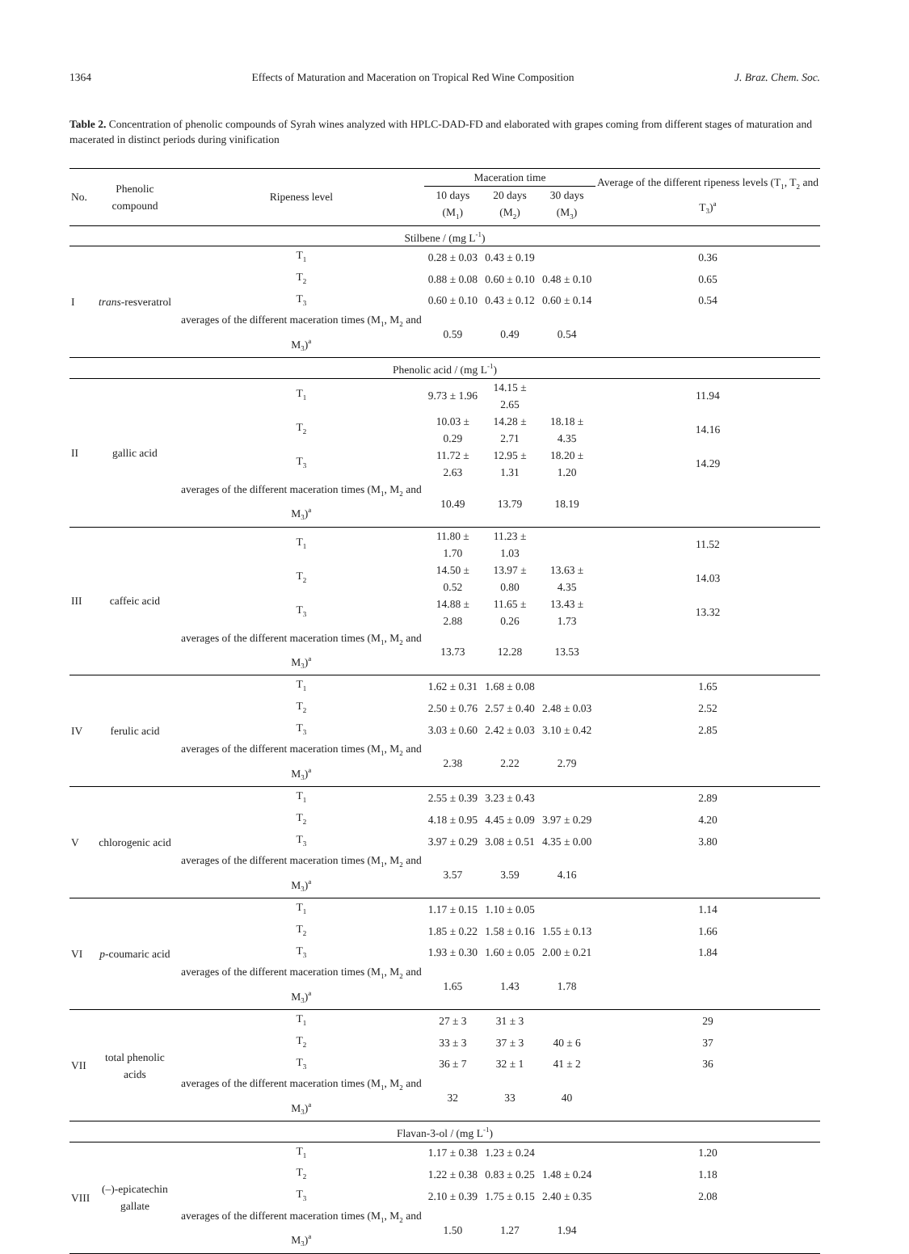1364 Effects of Maturation and Maceration on Tropical Red Wine Composition J. Braz. Chem. Soc.
Table 2. Concentration of phenolic compounds of Syrah wines analyzed with HPLC-DAD-FD and elaborated with grapes coming from different stages of maturation and macerated in distinct periods during vinification
| No. | Phenolic compound | Ripeness level | Maceration time | | | Average of the different ripeness levels (T<sub>1</sub>, T<sub>2</sub> and T<sub>3</sub>)<sup>a</sup> |
| --- | --- | --- | --- | --- | --- | --- |
| | | | 10 days (M<sub>1</sub>) | 20 days (M<sub>2</sub>) | 30 days (M<sub>3</sub>) | |
| Stilbene / (mg L<sup>-1</sup>) | | | | | | |
| I | trans -resveratrol | T<sub>1</sub> | 0.28 ± 0.03 | 0.43 ± 0.19 | | 0.36 |
| | | T<sub>2</sub> | 0.88 ± 0.08 | 0.60 ± 0.10 | 0.48 ± 0.10 | 0.65 |
| | | T<sub>3</sub> | 0.60 ± 0.10 | 0.43 ± 0.12 | 0.60 ± 0.14 | 0.54 |
| | | averages of the different maceration times (M<sub>1</sub>, M<sub>2</sub> and M<sub>3</sub>)<sup>a</sup> | 0.59 | 0.49 | 0.54 | |
| Phenolic acid / (mg L<sup>-1</sup>) | | | | | | |
| II | gallic acid | T<sub>1</sub> | 9.73 ± 1.96 | 14.15 ± 2.65 | | 11.94 |
| | | T<sub>2</sub> | 10.03 ± 0.29 | 14.28 ± 2.71 | 18.18 ± 4.35 | 14.16 |
| | | T<sub>3</sub> | 11.72 ± 2.63 | 12.95 ± 1.31 | 18.20 ± 1.20 | 14.29 |
| | | averages of the different maceration times (M<sub>1</sub>, M<sub>2</sub> and M<sub>3</sub>)<sup>a</sup> | 10.49 | 13.79 | 18.19 | |
| III | caffeic acid | T<sub>1</sub> | 11.80 ± 1.70 | 11.23 ± 1.03 | | 11.52 |
| | | T<sub>2</sub> | 14.50 ± 0.52 | 13.97 ± 0.80 | 13.63 ± 4.35 | 14.03 |
| | | T<sub>3</sub> | 14.88 ± 2.88 | 11.65 ± 0.26 | 13.43 ± 1.73 | 13.32 |
| | | averages of the different maceration times (M<sub>1</sub>, M<sub>2</sub> and M<sub>3</sub>)<sup>a</sup> | 13.73 | 12.28 | 13.53 | |
| IV | ferulic acid | T<sub>1</sub> | 1.62 ± 0.31 | 1.68 ± 0.08 | | 1.65 |
| | | T<sub>2</sub> | 2.50 ± 0.76 | 2.57 ± 0.40 | 2.48 ± 0.03 | 2.52 |
| | | T<sub>3</sub> | 3.03 ± 0.60 | 2.42 ± 0.03 | 3.10 ± 0.42 | 2.85 |
| | | averages of the different maceration times (M<sub>1</sub>, M<sub>2</sub> and M<sub>3</sub>)<sup>a</sup> | 2.38 | 2.22 | 2.79 | |
| V | chlorogenic acid | T<sub>1</sub> | 2.55 ± 0.39 | 3.23 ± 0.43 | | 2.89 |
| | | T<sub>2</sub> | 4.18 ± 0.95 | 4.45 ± 0.09 | 3.97 ± 0.29 | 4.20 |
| | | T<sub>3</sub> | 3.97 ± 0.29 | 3.08 ± 0.51 | 4.35 ± 0.00 | 3.80 |
| | | averages of the different maceration times (M<sub>1</sub>, M<sub>2</sub> and M<sub>3</sub>)<sup>a</sup> | 3.57 | 3.59 | 4.16 | |
| VI | p -coumaric acid | T<sub>1</sub> | 1.17 ± 0.15 | 1.10 ± 0.05 | | 1.14 |
| | | T<sub>2</sub> | 1.85 ± 0.22 | 1.58 ± 0.16 | 1.55 ± 0.13 | 1.66 |
| | | T<sub>3</sub> | 1.93 ± 0.30 | 1.60 ± 0.05 | 2.00 ± 0.21 | 1.84 |
| | | averages of the different maceration times (M<sub>1</sub>, M<sub>2</sub> and M<sub>3</sub>)<sup>a</sup> | 1.65 | 1.43 | 1.78 | |
| VII | total phenolic acids | T<sub>1</sub> | 27 ± 3 | 31 ± 3 | | 29 |
| | | T<sub>2</sub> | 33 ± 3 | 37 ± 3 | 40 ± 6 | 37 |
| | | T<sub>3</sub> | 36 ± 7 | 32 ± 1 | 41 ± 2 | 36 |
| | | averages of the different maceration times (M<sub>1</sub>, M<sub>2</sub> and M<sub>3</sub>)<sup>a</sup> | 32 | 33 | 40 | |
| Flavan-3-ol / (mg L<sup>-1</sup>) | | | | | | |
| VIII | (–)-epicatechin gallate | T<sub>1</sub> | 1.17 ± 0.38 | 1.23 ± 0.24 | | 1.20 |
| | | T<sub>2</sub> | 1.22 ± 0.38 | 0.83 ± 0.25 | 1.48 ± 0.24 | 1.18 |
| | | T<sub>3</sub> | 2.10 ± 0.39 | 1.75 ± 0.15 | 2.40 ± 0.35 | 2.08 |
| | | averages of the different maceration times (M<sub>1</sub>, M<sub>2</sub> and M<sub>3</sub>)<sup>a</sup> | 1.50 | 1.27 | 1.94 | |